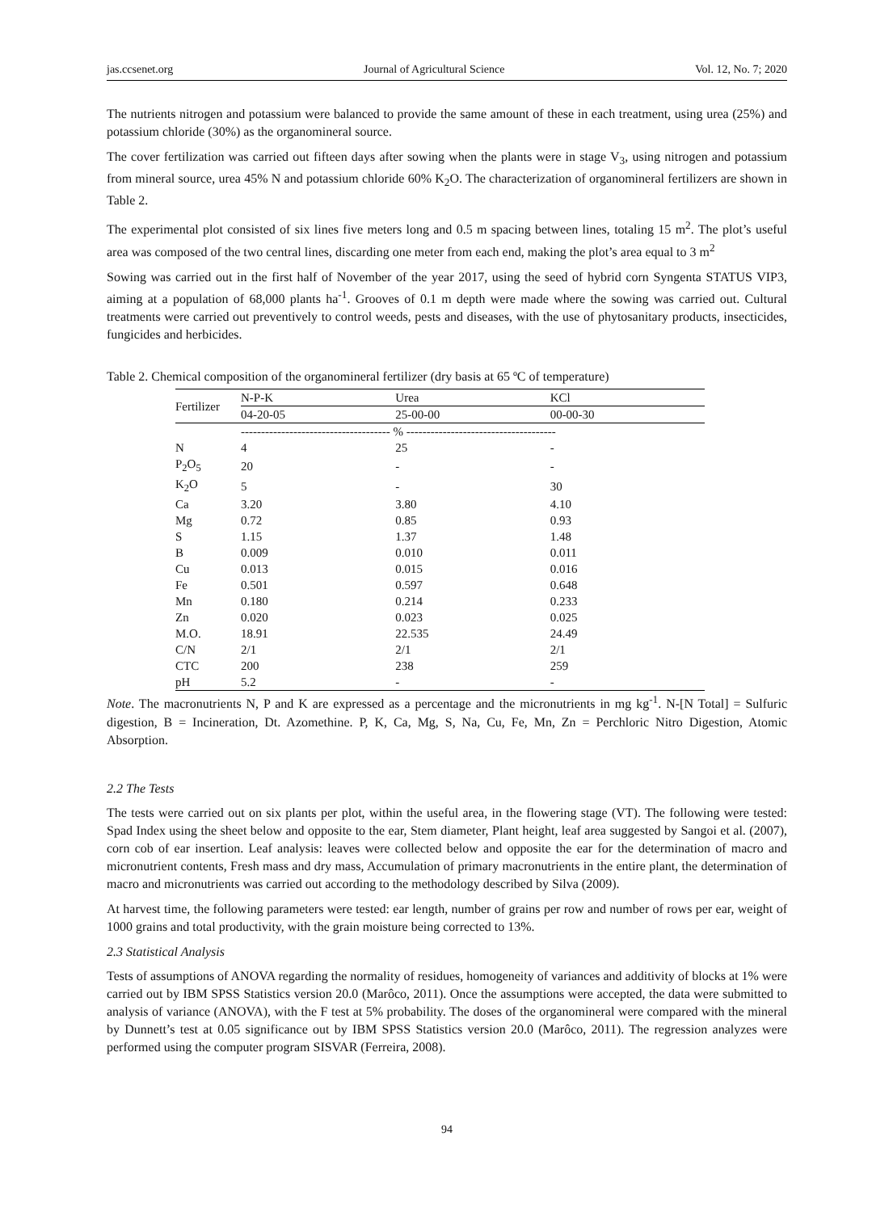jas.ccsenet.org Journal of Agricultural Science Vol. 12, No. 7; 2020
The nutrients nitrogen and potassium were balanced to provide the same amount of these in each treatment, using urea (25%) and potassium chloride (30%) as the organomineral source.
The cover fertilization was carried out fifteen days after sowing when the plants were in stage V<sub>3</sub>, using nitrogen and potassium from mineral source, urea 45% N and potassium chloride 60% K<sub>2</sub>O. The characterization of organomineral fertilizers are shown in Table 2.
The experimental plot consisted of six lines five meters long and 0.5 m spacing between lines, totaling 15 m<sup>2</sup>. The plot’s useful area was composed of the two central lines, discarding one meter from each end, making the plot’s area equal to 3 m<sup>2</sup>
Sowing was carried out in the first half of November of the year 2017, using the seed of hybrid corn Syngenta STATUS VIP3, aiming at a population of 68,000 plants ha<sup>-1</sup>. Grooves of 0.1 m depth were made where the sowing was carried out. Cultural treatments were carried out preventively to control weeds, pests and diseases, with the use of phytosanitary products, insecticides, fungicides and herbicides.
Table 2. Chemical composition of the organomineral fertilizer (dry basis at 65 ºC of temperature)
| Fertilizer | N-P-K | Urea | KCl |
| --- | --- | --- | --- |
| | 04-20-05 | 25-00-00 | 00-00-30 |
| | ------------------------------------- % ------------------------------------- | | |
| N | 4 | 25 | - |
| P<sub>2</sub>O<sub>5</sub> | 20 | - | - |
| K<sub>2</sub>O | 5 | - | 30 |
| Ca | 3.20 | 3.80 | 4.10 |
| Mg | 0.72 | 0.85 | 0.93 |
| S | 1.15 | 1.37 | 1.48 |
| B | 0.009 | 0.010 | 0.011 |
| Cu | 0.013 | 0.015 | 0.016 |
| Fe | 0.501 | 0.597 | 0.648 |
| Mn | 0.180 | 0.214 | 0.233 |
| Zn | 0.020 | 0.023 | 0.025 |
| M.O. | 18.91 | 22.535 | 24.49 |
| C/N | 2/1 | 2/1 | 2/1 |
| CTC | 200 | 238 | 259 |
| pH | 5.2 | - | - |
Note. The macronutrients N, P and K are expressed as a percentage and the micronutrients in mg kg<sup>-1</sup>. N-[N Total] = Sulfuric digestion, B = Incineration, Dt. Azomethine. P, K, Ca, Mg, S, Na, Cu, Fe, Mn, Zn = Perchloric Nitro Digestion, Atomic Absorption.
2.2 The Tests
The tests were carried out on six plants per plot, within the useful area, in the flowering stage (VT). The following were tested: Spad Index using the sheet below and opposite to the ear, Stem diameter, Plant height, leaf area suggested by Sangoi et al. (2007), corn cob of ear insertion. Leaf analysis: leaves were collected below and opposite the ear for the determination of macro and micronutrient contents, Fresh mass and dry mass, Accumulation of primary macronutrients in the entire plant, the determination of macro and micronutrients was carried out according to the methodology described by Silva (2009).
At harvest time, the following parameters were tested: ear length, number of grains per row and number of rows per ear, weight of 1000 grains and total productivity, with the grain moisture being corrected to 13%.
2.3 Statistical Analysis
Tests of assumptions of ANOVA regarding the normality of residues, homogeneity of variances and additivity of blocks at 1% were carried out by IBM SPSS Statistics version 20.0 (Marôco, 2011). Once the assumptions were accepted, the data were submitted to analysis of variance (ANOVA), with the F test at 5% probability. The doses of the organomineral were compared with the mineral by Dunnett’s test at 0.05 significance out by IBM SPSS Statistics version 20.0 (Marôco, 2011). The regression analyzes were performed using the computer program SISVAR (Ferreira, 2008).
94